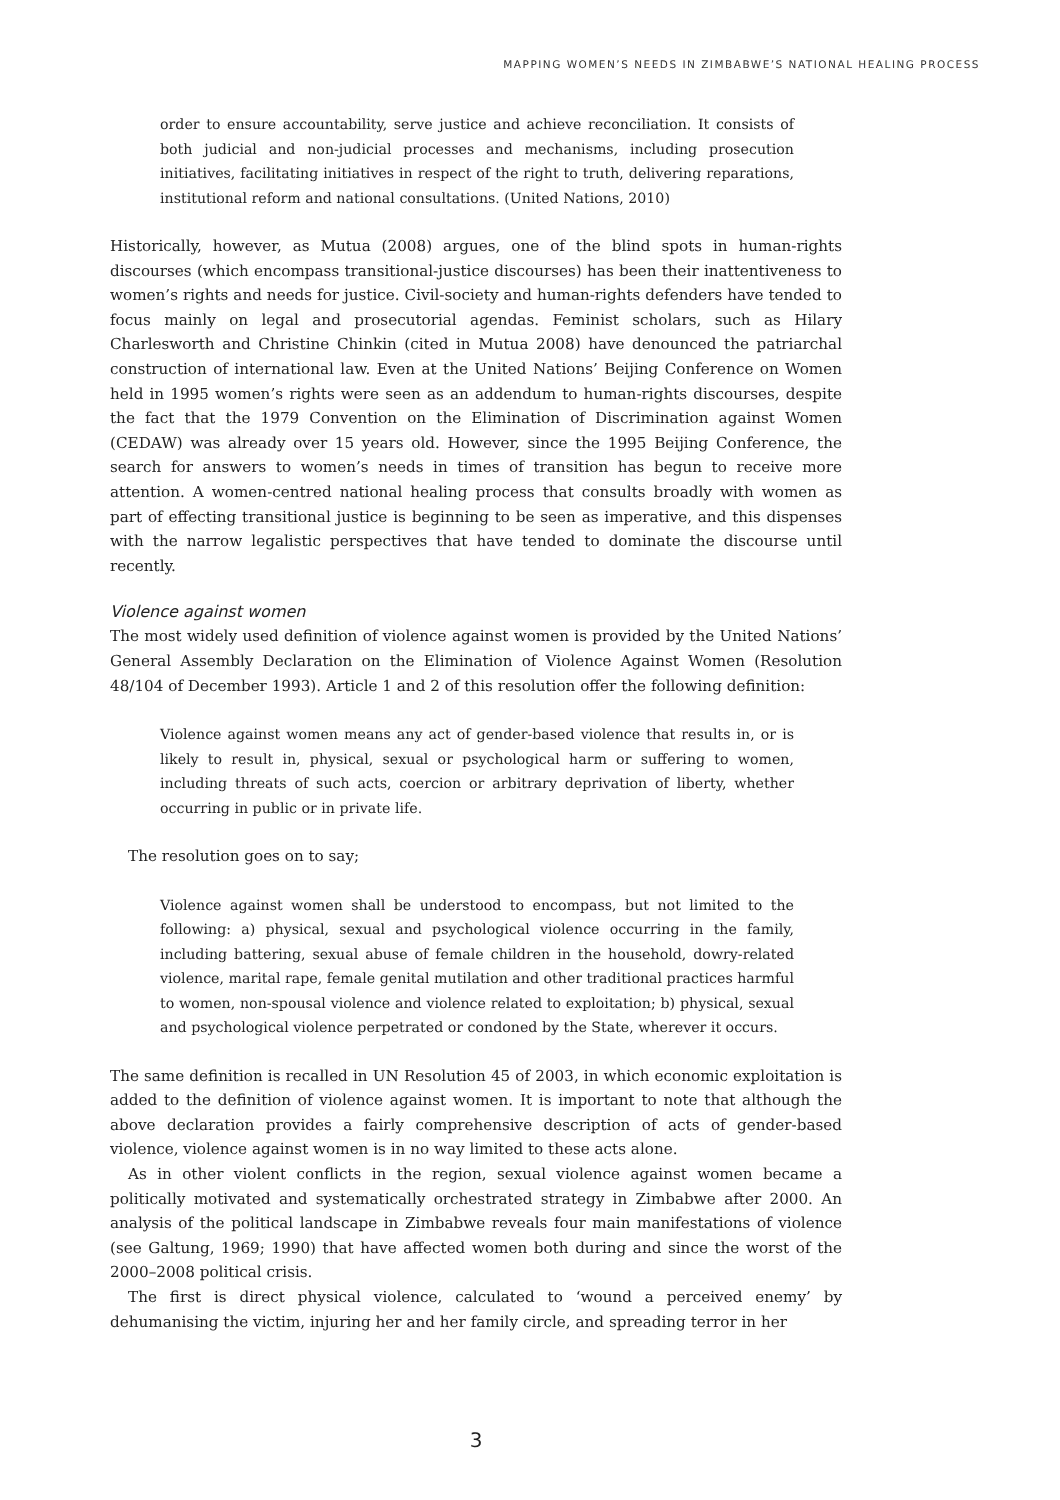MAPPING WOMEN’S NEEDS IN ZIMBABWE’S NATIONAL HEALING PROCESS
order to ensure accountability, serve justice and achieve reconciliation. It consists of both judicial and non-judicial processes and mechanisms, including prosecution initiatives, facilitating initiatives in respect of the right to truth, delivering reparations, institutional reform and national consultations. (United Nations, 2010)
Historically, however, as Mutua (2008) argues, one of the blind spots in human-rights discourses (which encompass transitional-justice discourses) has been their inattentiveness to women’s rights and needs for justice. Civil-society and human-rights defenders have tended to focus mainly on legal and prosecutorial agendas. Feminist scholars, such as Hilary Charlesworth and Christine Chinkin (cited in Mutua 2008) have denounced the patriarchal construction of international law. Even at the United Nations’ Beijing Conference on Women held in 1995 women’s rights were seen as an addendum to human-rights discourses, despite the fact that the 1979 Convention on the Elimination of Discrimination against Women (CEDAW) was already over 15 years old. However, since the 1995 Beijing Conference, the search for answers to women’s needs in times of transition has begun to receive more attention. A women-centred national healing process that consults broadly with women as part of effecting transitional justice is beginning to be seen as imperative, and this dispenses with the narrow legalistic perspectives that have tended to dominate the discourse until recently.
Violence against women
The most widely used definition of violence against women is provided by the United Nations’ General Assembly Declaration on the Elimination of Violence Against Women (Resolution 48/104 of December 1993). Article 1 and 2 of this resolution offer the following definition:
Violence against women means any act of gender-based violence that results in, or is likely to result in, physical, sexual or psychological harm or suffering to women, including threats of such acts, coercion or arbitrary deprivation of liberty, whether occurring in public or in private life.
The resolution goes on to say;
Violence against women shall be understood to encompass, but not limited to the following: a) physical, sexual and psychological violence occurring in the family, including battering, sexual abuse of female children in the household, dowry-related violence, marital rape, female genital mutilation and other traditional practices harmful to women, non-spousal violence and violence related to exploitation; b) physical, sexual and psychological violence perpetrated or condoned by the State, wherever it occurs.
The same definition is recalled in UN Resolution 45 of 2003, in which economic exploitation is added to the definition of violence against women. It is important to note that although the above declaration provides a fairly comprehensive description of acts of gender-based violence, violence against women is in no way limited to these acts alone.
As in other violent conflicts in the region, sexual violence against women became a politically motivated and systematically orchestrated strategy in Zimbabwe after 2000. An analysis of the political landscape in Zimbabwe reveals four main manifestations of violence (see Galtung, 1969; 1990) that have affected women both during and since the worst of the 2000–2008 political crisis.
The first is direct physical violence, calculated to ‘wound a perceived enemy’ by dehumanising the victim, injuring her and her family circle, and spreading terror in her
3